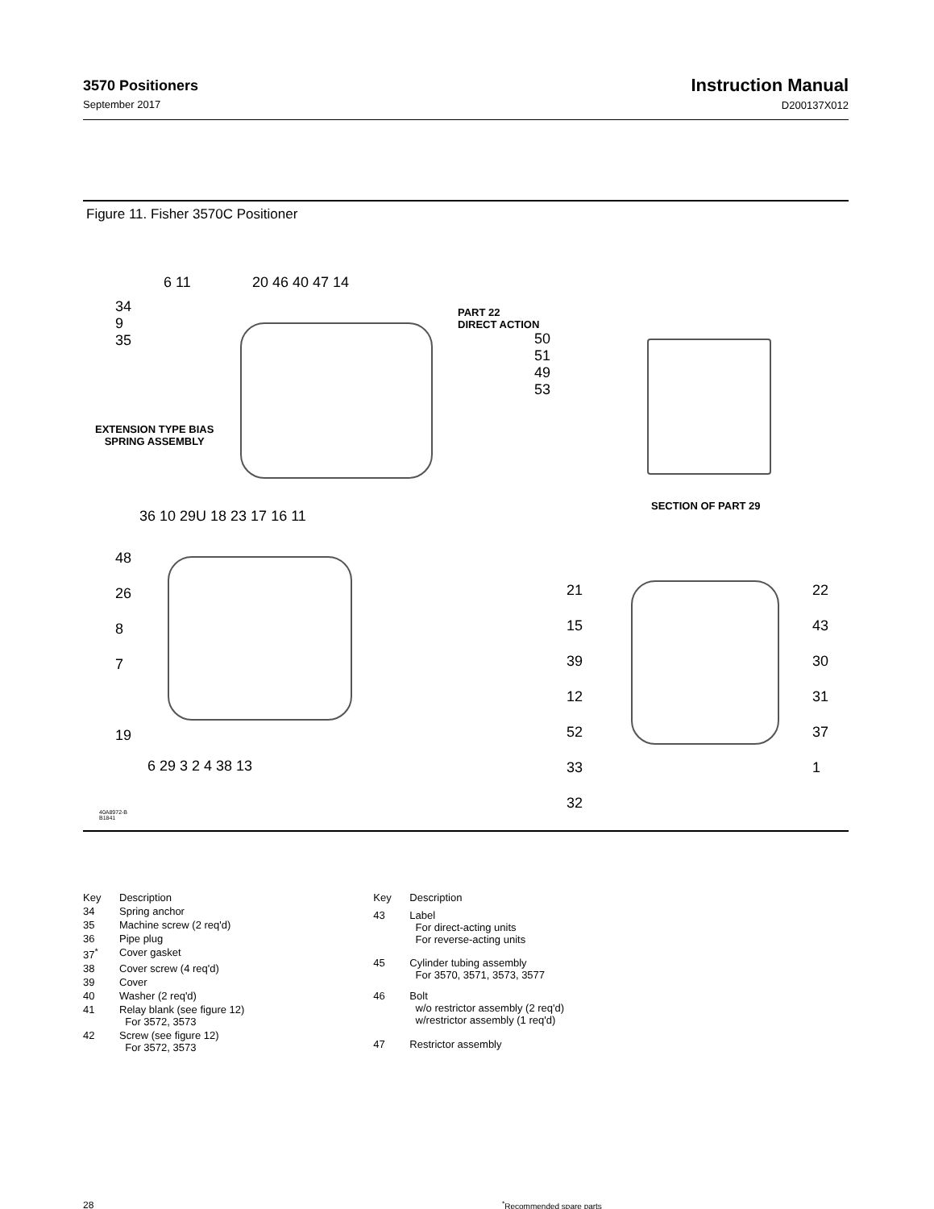3570 Positioners
September 2017
Instruction Manual
D200137X012
Figure 11. Fisher 3570C Positioner
6 11 20 46 40 47 14
34
9
35
PART 22
DIRECT ACTION
50
51
49
53
EXTENSION TYPE BIAS
SPRING ASSEMBLY
SECTION OF PART 29
36 10 29U 18 23 17 16 11
48
26
8
7
19
6 29 3 2 4 38 13
21
15
39
12
52
33
32
22
43
30
31
37
1
40A8972-B
B1841
| Key | Description |
| --- | --- |
| 34 | Spring anchor |
| 35 | Machine screw (2 req'd) |
| 36 | Pipe plug |
| 37<sup>*</sup> | Cover gasket |
| 38 | Cover screw (4 req'd) |
| 39 | Cover |
| 40 | Washer (2 req'd) |
| 41 | Relay blank (see figure 12) For 3572, 3573 |
| 42 | Screw (see figure 12) For 3572, 3573 |
| Key | Description |
| --- | --- |
| 43 | Label For direct-acting units For reverse-acting units |
| 45 | Cylinder tubing assembly For 3570, 3571, 3573, 3577 |
| 46 | Bolt w/o restrictor assembly (2 req'd) w/restrictor assembly (1 req'd) |
| 47 | Restrictor assembly |
28<sup>*</sup>Recommended spare parts